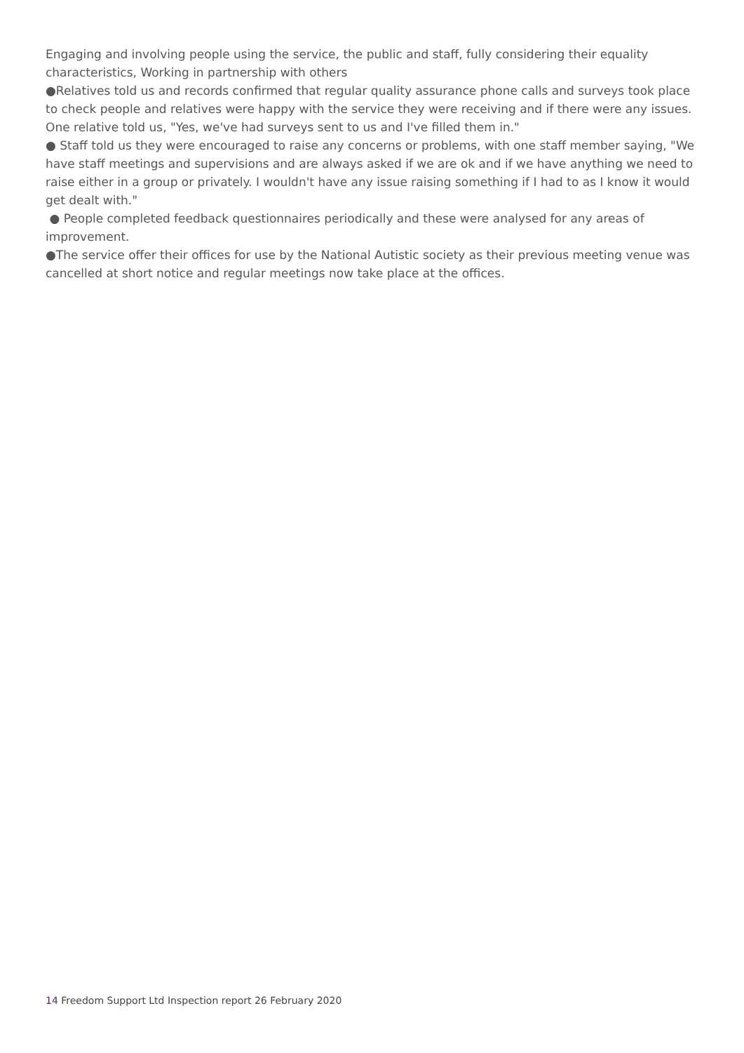Engaging and involving people using the service, the public and staff, fully considering their equality characteristics, Working in partnership with others
●Relatives told us and records confirmed that regular quality assurance phone calls and surveys took place to check people and relatives were happy with the service they were receiving and if there were any issues. One relative told us, "Yes, we've had surveys sent to us and I've filled them in."
● Staff told us they were encouraged to raise any concerns or problems, with one staff member saying, "We have staff meetings and supervisions and are always asked if we are ok and if we have anything we need to raise either in a group or privately. I wouldn't have any issue raising something if I had to as I know it would get dealt with."
● People completed feedback questionnaires periodically and these were analysed for any areas of improvement.
●The service offer their offices for use by the National Autistic society as their previous meeting venue was cancelled at short notice and regular meetings now take place at the offices.
14 Freedom Support Ltd Inspection report 26 February 2020